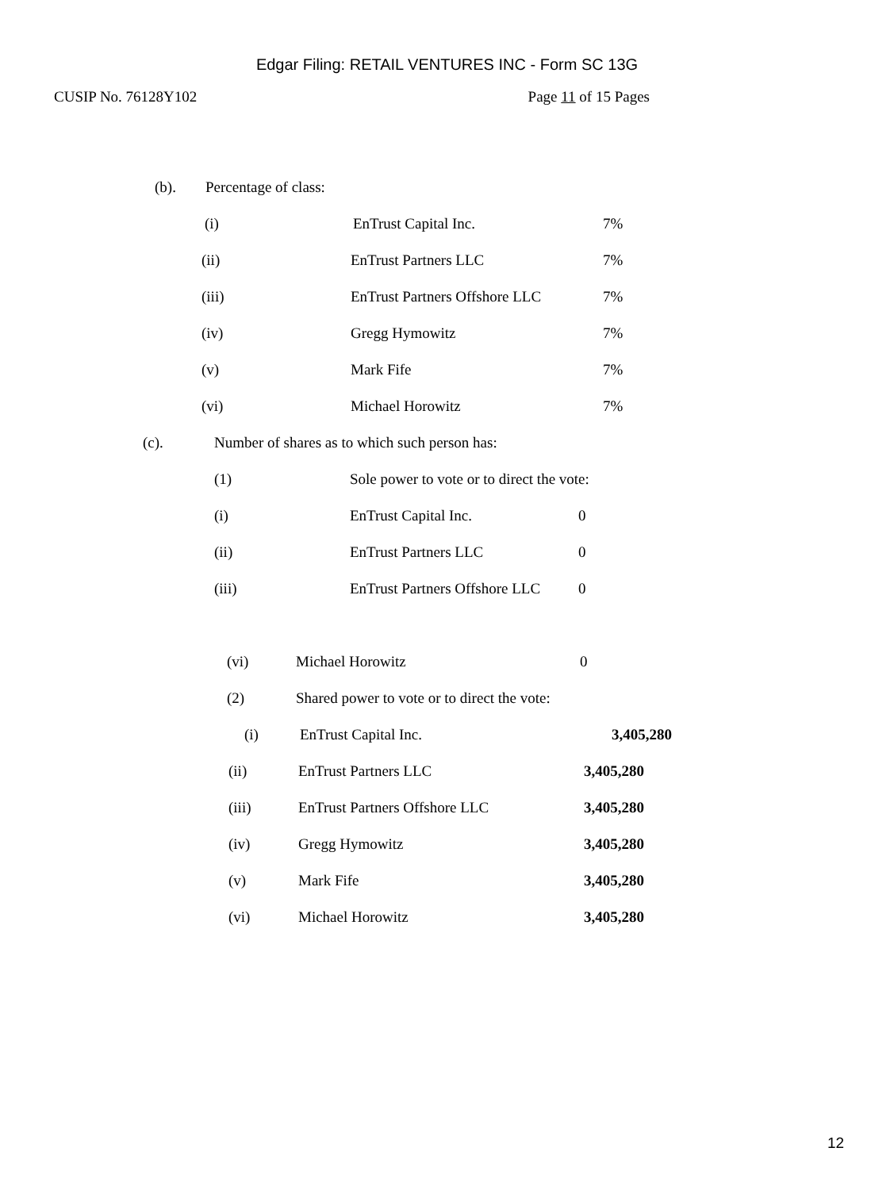Edgar Filing: RETAIL VENTURES INC - Form SC 13G
CUSIP No. 76128Y102 Page 11 of 15 Pages
(b). Percentage of class:
(i) EnTrust Capital Inc. 7%
(ii) EnTrust Partners LLC 7%
(iii) EnTrust Partners Offshore LLC 7%
(iv) Gregg Hymowitz 7%
(v) Mark Fife 7%
(vi) Michael Horowitz 7%
(c). Number of shares as to which such person has:
(1) Sole power to vote or to direct the vote:
(i) EnTrust Capital Inc. 0
(ii) EnTrust Partners LLC 0
(iii) EnTrust Partners Offshore LLC 0
(vi) Michael Horowitz 0
(2) Shared power to vote or to direct the vote:
(i) EnTrust Capital Inc. 3,405,280
(ii) EnTrust Partners LLC 3,405,280
(iii) EnTrust Partners Offshore LLC 3,405,280
(iv) Gregg Hymowitz 3,405,280
(v) Mark Fife 3,405,280
(vi) Michael Horowitz 3,405,280
12